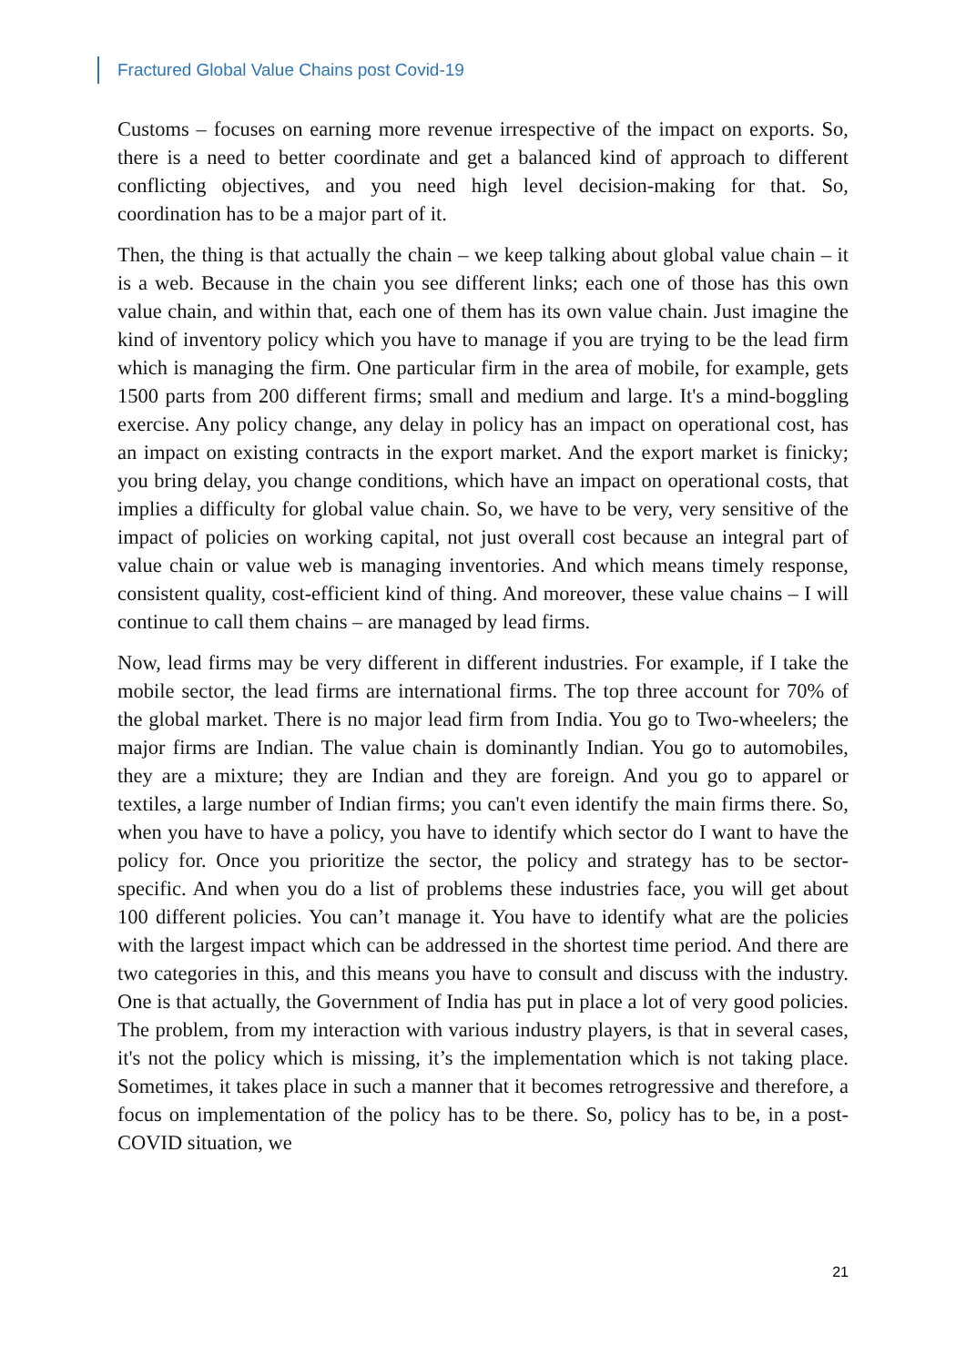Fractured Global Value Chains post Covid-19
Customs – focuses on earning more revenue irrespective of the impact on exports. So, there is a need to better coordinate and get a balanced kind of approach to different conflicting objectives, and you need high level decision-making for that. So, coordination has to be a major part of it.
Then, the thing is that actually the chain – we keep talking about global value chain – it is a web. Because in the chain you see different links; each one of those has this own value chain, and within that, each one of them has its own value chain. Just imagine the kind of inventory policy which you have to manage if you are trying to be the lead firm which is managing the firm. One particular firm in the area of mobile, for example, gets 1500 parts from 200 different firms; small and medium and large. It's a mind-boggling exercise. Any policy change, any delay in policy has an impact on operational cost, has an impact on existing contracts in the export market. And the export market is finicky; you bring delay, you change conditions, which have an impact on operational costs, that implies a difficulty for global value chain. So, we have to be very, very sensitive of the impact of policies on working capital, not just overall cost because an integral part of value chain or value web is managing inventories. And which means timely response, consistent quality, cost-efficient kind of thing. And moreover, these value chains – I will continue to call them chains – are managed by lead firms.
Now, lead firms may be very different in different industries. For example, if I take the mobile sector, the lead firms are international firms. The top three account for 70% of the global market. There is no major lead firm from India. You go to Two-wheelers; the major firms are Indian. The value chain is dominantly Indian. You go to automobiles, they are a mixture; they are Indian and they are foreign. And you go to apparel or textiles, a large number of Indian firms; you can't even identify the main firms there. So, when you have to have a policy, you have to identify which sector do I want to have the policy for. Once you prioritize the sector, the policy and strategy has to be sector-specific. And when you do a list of problems these industries face, you will get about 100 different policies. You can’t manage it. You have to identify what are the policies with the largest impact which can be addressed in the shortest time period. And there are two categories in this, and this means you have to consult and discuss with the industry. One is that actually, the Government of India has put in place a lot of very good policies. The problem, from my interaction with various industry players, is that in several cases, it's not the policy which is missing, it’s the implementation which is not taking place. Sometimes, it takes place in such a manner that it becomes retrogressive and therefore, a focus on implementation of the policy has to be there. So, policy has to be, in a post-COVID situation, we
21